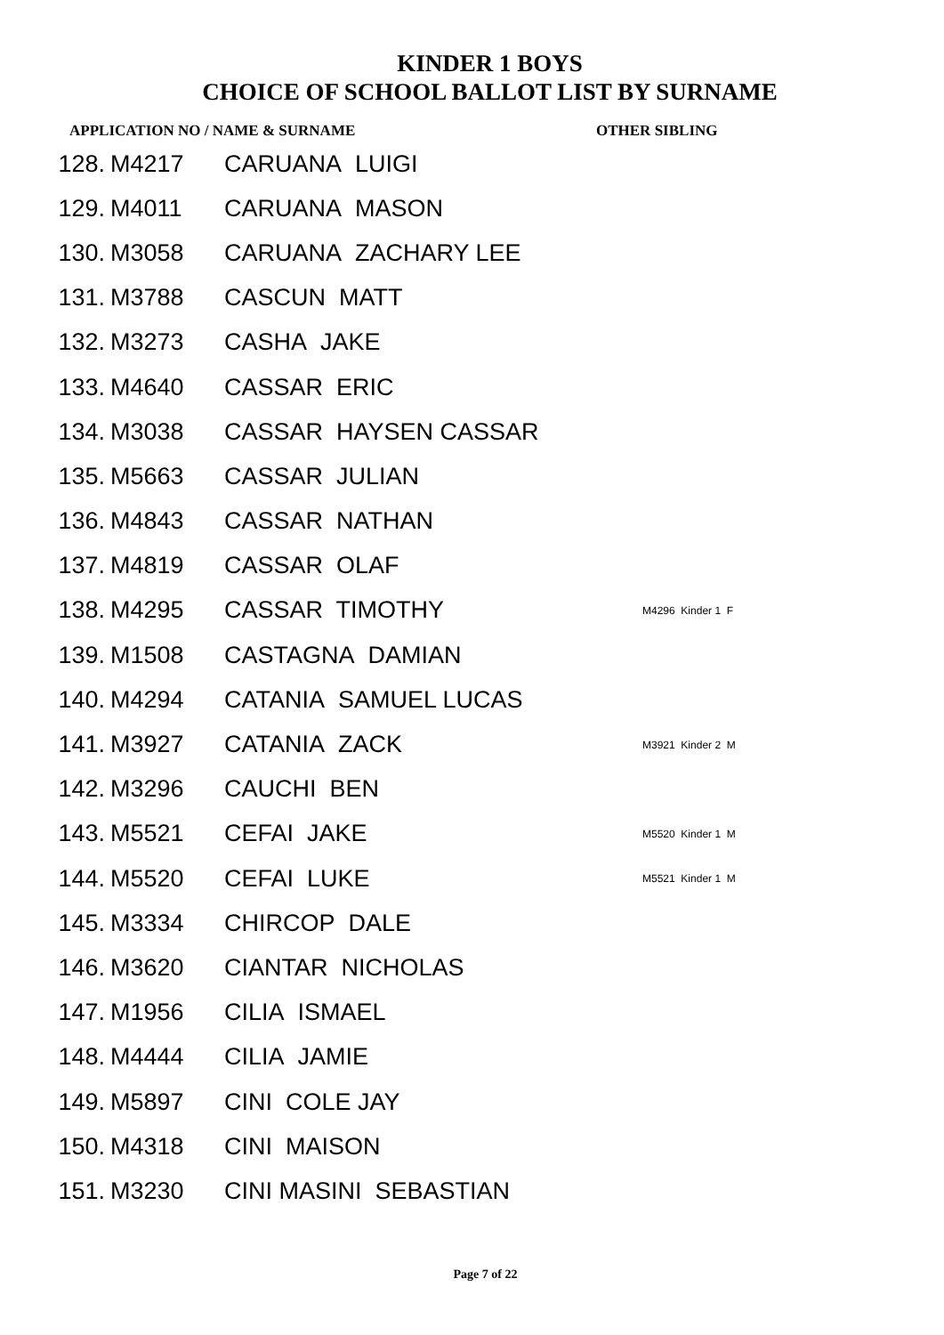KINDER 1 BOYS
CHOICE OF SCHOOL BALLOT LIST BY SURNAME
APPLICATION NO / NAME & SURNAME OTHER SIBLING
| 128. | M4217 | CARUANA LUIGI | |
| 129. | M4011 | CARUANA MASON | |
| 130. | M3058 | CARUANA ZACHARY LEE | |
| 131. | M3788 | CASCUN MATT | |
| 132. | M3273 | CASHA JAKE | |
| 133. | M4640 | CASSAR ERIC | |
| 134. | M3038 | CASSAR HAYSEN CASSAR | |
| 135. | M5663 | CASSAR JULIAN | |
| 136. | M4843 | CASSAR NATHAN | |
| 137. | M4819 | CASSAR OLAF | |
| 138. | M4295 | CASSAR TIMOTHY | M4296 Kinder 1 F |
| 139. | M1508 | CASTAGNA DAMIAN | |
| 140. | M4294 | CATANIA SAMUEL LUCAS | |
| 141. | M3927 | CATANIA ZACK | M3921 Kinder 2 M |
| 142. | M3296 | CAUCHI BEN | |
| 143. | M5521 | CEFAI JAKE | M5520 Kinder 1 M |
| 144. | M5520 | CEFAI LUKE | M5521 Kinder 1 M |
| 145. | M3334 | CHIRCOP DALE | |
| 146. | M3620 | CIANTAR NICHOLAS | |
| 147. | M1956 | CILIA ISMAEL | |
| 148. | M4444 | CILIA JAMIE | |
| 149. | M5897 | CINI COLE JAY | |
| 150. | M4318 | CINI MAISON | |
| 151. | M3230 | CINI MASINI SEBASTIAN | |
Page 7 of 22